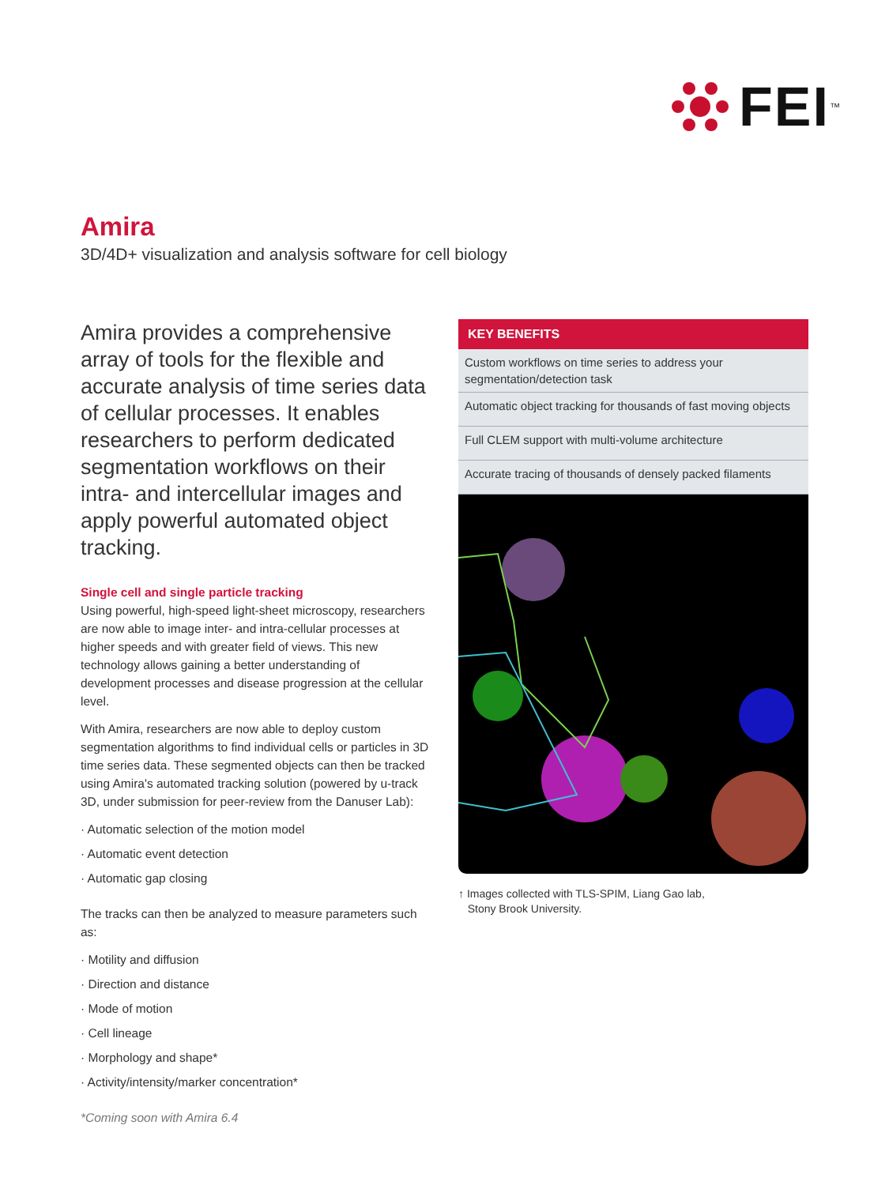FEI<sup>™</sup>
Amira
3D/4D+ visualization and analysis software for cell biology
Amira provides a comprehensive array of tools for the flexible and accurate analysis of time series data of cellular processes. It enables researchers to perform dedicated segmentation workflows on their intra- and intercellular images and apply powerful automated object tracking.
Single cell and single particle tracking
Using powerful, high-speed light-sheet microscopy, researchers are now able to image inter- and intra-cellular processes at higher speeds and with greater field of views. This new technology allows gaining a better understanding of development processes and disease progression at the cellular level.
With Amira, researchers are now able to deploy custom segmentation algorithms to find individual cells or particles in 3D time series data. These segmented objects can then be tracked using Amira's automated tracking solution (powered by u-track 3D, under submission for peer-review from the Danuser Lab):
· Automatic selection of the motion model
· Automatic event detection
· Automatic gap closing
The tracks can then be analyzed to measure parameters such as:
· Motility and diffusion
· Direction and distance
· Mode of motion
· Cell lineage
· Morphology and shape*
· Activity/intensity/marker concentration*
*Coming soon with Amira 6.4
KEY BENEFITS
Custom workflows on time series to address your segmentation/detection task
Automatic object tracking for thousands of fast moving objects
Full CLEM support with multi-volume architecture
Accurate tracing of thousands of densely packed filaments
↑ Images collected with TLS-SPIM, Liang Gao lab,
Stony Brook University.